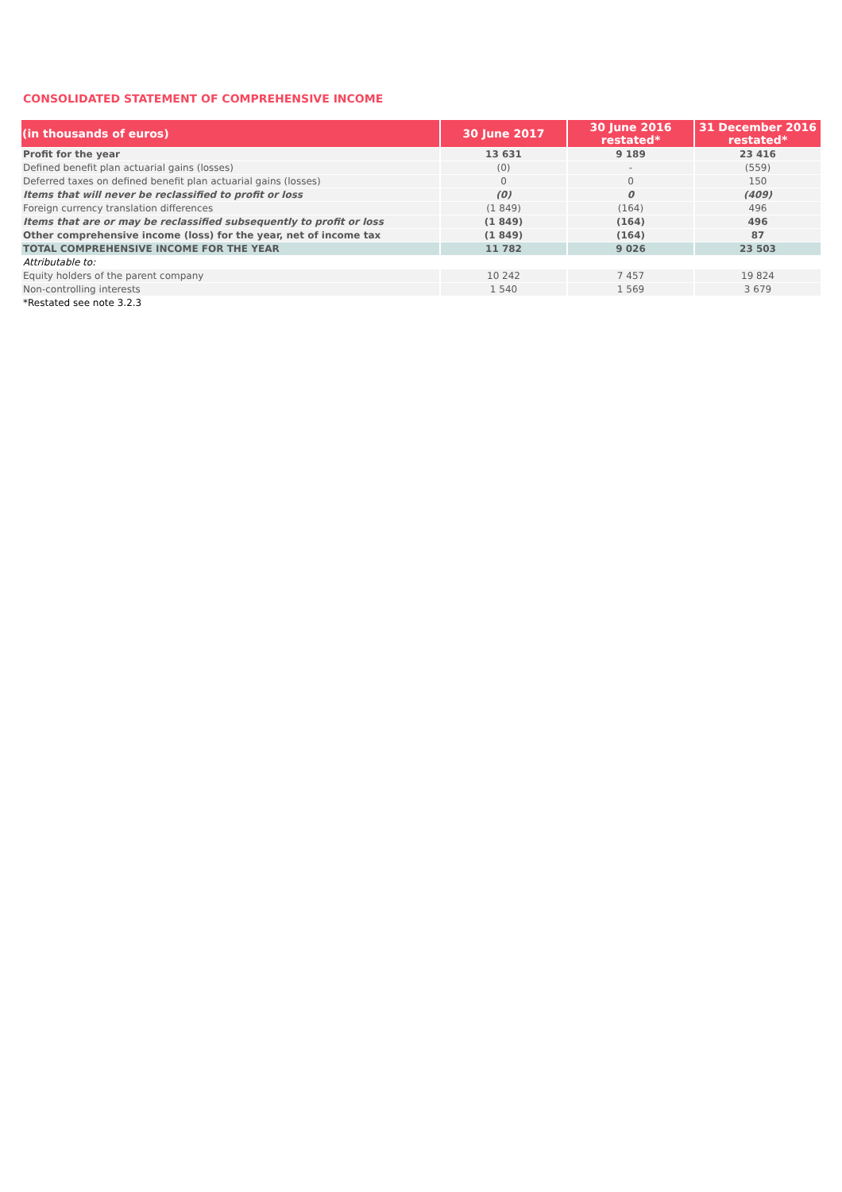CONSOLIDATED STATEMENT OF COMPREHENSIVE INCOME
| (in thousands of euros) | 30 June 2017 | 30 June 2016 restated* | 31 December 2016 restated* |
| --- | --- | --- | --- |
| Profit for the year | 13 631 | 9 189 | 23 416 |
| Defined benefit plan actuarial gains (losses) | (0) | - | (559) |
| Deferred taxes on defined benefit plan actuarial gains (losses) | 0 | 0 | 150 |
| Items that will never be reclassified to profit or loss | (0) | 0 | (409) |
| Foreign currency translation differences | (1 849) | (164) | 496 |
| Items that are or may be reclassified subsequently to profit or loss | (1 849) | (164) | 496 |
| Other comprehensive income (loss) for the year, net of income tax | (1 849) | (164) | 87 |
| TOTAL COMPREHENSIVE INCOME FOR THE YEAR | 11 782 | 9 026 | 23 503 |
| Attributable to: | | | |
| Equity holders of the parent company | 10 242 | 7 457 | 19 824 |
| Non-controlling interests | 1 540 | 1 569 | 3 679 |
| *Restated see note 3.2.3 | | | |